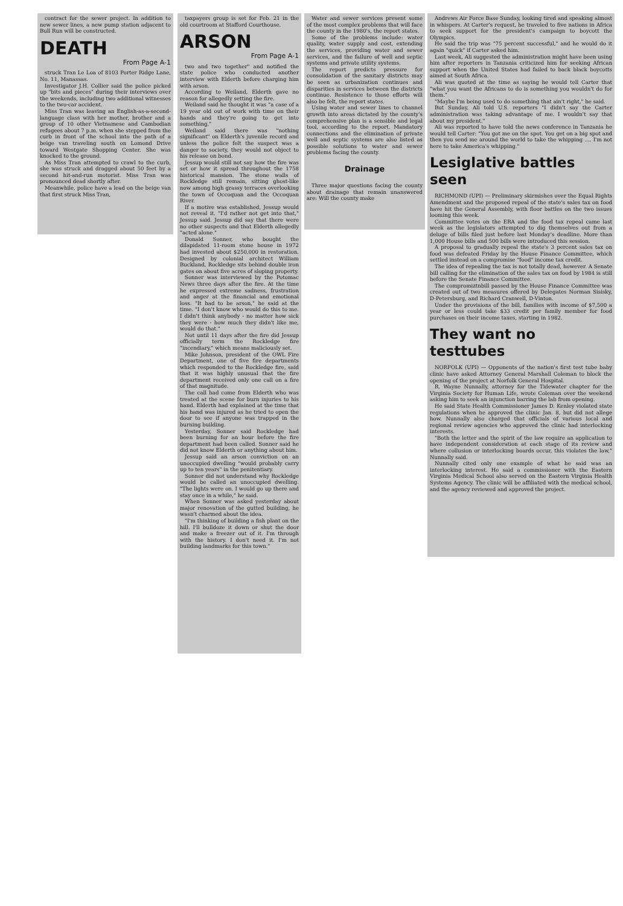contract for the sewer project. In addition to new sewer lines, a new pump station adjacent to Bull Run will be constructed.
DEATH
From Page A-1
struck Tran Le Loa of 8103 Porter Ridge Lane, No. 11, Manassas.
Investigator J.H. Collier said the police picked up "bits and pieces" during their interviews over the weekends, including two additional witnesses to the two-car accident.
Miss Tran was leaving an English-as-a-second-language class with her mother, brother and a group of 10 other Vietnamese and Cambodian refugees about 7 p.m. when she stepped from the curb in front of the school into the path of a beige van traveling south on Lomond Drive toward Westgate Shopping Center. She was knocked to the ground.
As Miss Tran attempted to crawl to the curb, she was struck and dragged about 50 feet by a second hit-and-run motorist. Miss Tran was pronounced dead shortly after.
Meanwhile, police have a lead on the beige van that first struck Miss Tran,
taxpayers group is set for Feb. 21 in the old courtroom at Stafford Courthouse.
ARSON
From Page A-1
two and two together" and notified the state police who conducted another interview with Elderth before charging him with arson.
According to Weiland, Elderth gave no reason for allegedly setting the fire.
Weiland said he thought it was "a case of a 19 year old out of work with time on their hands and they're going to get into something."
Weiland said there was "nothing significant" on Elderth's juvenile record and unless the police felt the suspect was a danger to society, they would not object to his release on bond.
Jessup would still not say how the fire was set or how it spread throughout the 1758 historical mansion. The stone walls of Rockledge still remain, sitting ghost-like now among high grassy terraces overlooking the town of Occoquan and the Occoquan River.
If a motive was established, Jessup would not reveal it. "I'd rather not get into that," Jessup said. Jessup did say that there were no other suspects and that Elderth allegedly "acted alone."
Donald Sonner, who bought the dilapidated 11-room stone house in 1972 had invested about $250,000 in restoration. Designed by colonial architect William Buckland, Rockledge sits behind double iron gates on about five acres of sloping property.
Sonner was interviewed by the Potomac News three days after the fire. At the time he expressed extreme sadness, frustration and anger at the financial and emotional loss. "It had to be arson," he said at the time. "I don't know who would do this to me. I didn't think anybody - no matter how sick they were - how much they didn't like me, would do that."
Not until 11 days after the fire did Jessup officially term the Rockledge fire "incendiary," which means maliciously set.
Mike Johnson, president of the OWL Fire Department, one of five fire departments which responded to the Rockledge fire, said that it was highly unusual that the fire department received only one call on a fire of that magnitude.
The call had come from Elderth who was treated at the scene for burn injuries to his hand. Elderth had explained at the time that his hand was injured as he tried to open the door to see if anyone was trapped in the burning building.
Yesterday, Sonner said Rockledge had been burning for an hour before the fire department had been called. Sonner said he did not know Elderth or anything about him.
Jessup said an arson conviction on an unoccupied dwelling "would probably carry up to ten years" in the penitentiary.
Sonner did not understand why Rockledge would be called an unoccupied dwelling. "The lights were on. I would go up there and stay once in a while," he said.
When Sonner was asked yesterday about major renovation of the gutted building, he wasn't charmed about the idea.
"I'm thinking of building a fish plant on the hill. I'll bulldoze it down or shut the door and make a freezer out of it. I'm through with the history. I don't need it. I'm not building landmarks for this town."
Water and sewer services present some of the most complex problems that will face the county in the 1980's, the report states.
Some of the problems include: water quality, water supply and cost, extending the services, providing water and sewer services, and the failure of well and septic systems and private utility systems.
The report predicts pressure for consolidation of the sanitary districts may be seen as urbanization continues and disparities in services between the districts continue. Resistence to those efforts will also be felt, the report states.
Using water and sewer lines to channel growth into areas dictated by the county's comprehensive plan is a sensible and legal tool, according to the report. Mandatory connections and the elimination of private well and septic systems are also listed as possible solutions to water and sewer problems facing the county.
Drainage
Three major questions facing the county about drainage that remain unanswered are: Will the county make
Andrews Air Force Base Sunday, looking tired and speaking almost in whispers. At Carter's request, he traveled to five nations in Africa to seek support for the president's campaign to boycott the Olympics.
He said the trip was "75 percent successful," and he would do it again "quick" if Carter asked him.
Last week, Ali suggested the administration might have been using him after reporters in Tanzania criticized him for seeking African support when the United States had failed to back black boycotts aimed at South Africa.
Ali was quoted at the time as saying he would tell Carter that "what you want the Africans to do is something you wouldn't do for them."
"Maybe I'm being used to do something that ain't right," he said.
But Sunday, Ali told U.S. reporters "I didn't say the Carter administration was taking advantage of me. I wouldn't say that about my president."
Ali was reported to have told the news conference in Tanzania he would tell Carter: "You got me on the spot. You get on a big spot and then you send me around the world to take the whipping .... I'm not here to take America's whipping."
Lesiglative battles seen
RICHMOND (UPI) — Preliminary skirmishes over the Equal Rights Amendment and the proposed repeal of the state's sales tax on food have hit the General Assembly, with floor battles on the two issues looming this week.
Committee votes on the ERA and the food tax repeal came last week as the legislators attempted to dig themselves out from a deluge of bills filed just before last Monday's deadline. More than 1,000 House bills and 500 bills were introduced this session.
A proposal to gradually repeal the state's 3 percent sales tax on food was defeated Friday by the House Finance Committee, which settled instead on a compromise "food" income tax credit.
The idea of repealing the tax is not totally dead, however. A Senate bill calling for the elimination of the sales tax on food by 1984 is still before the Senate Finance Committee.
The compromiztnbill passed by the House Finance Committee was created out of two measures offered by Delegates Norman Sisisky, D-Petersburg, and Richard Cranwell, D-Vinton.
Under the provisions of the bill, families with income of $7,500 a year or less could take $33 credit per family member for food purchases on their income taxes, starting in 1982.
They want no testtubes
NORFOLK (UPI) — Opponents of the nation's first test tube baby clinic have asked Attorney General Marshall Coleman to block the opening of the project at Norfolk General Hospital.
R. Wayne Nunnally, attorney for the Tidewater chapter for the Virginia Society for Human Life, wrote Coleman over the weekend asking him to seek an injunction barring the lab from opening.
He said State Health Commissioner James D. Kenley violated state regulations when he approved the clinic Jan. 8, but did not allege how. Nunnally also charged that officials of various local and regional review agencies who approved the clinic had interlocking interests.
"Both the letter and the spirit of the law require an application to have independent consideration at each stage of its review and where collusion or interlocking boards occur, this violates the law," Nunnally said.
Nunnally cited only one example of what he said was an interlocking interest. He said a commissioner with the Eastern Virginia Medical School also served on the Eastern Virginia Health Systems Agency. The clinic will be affiliated with the medical school, and the agency reviewed and approved the project.